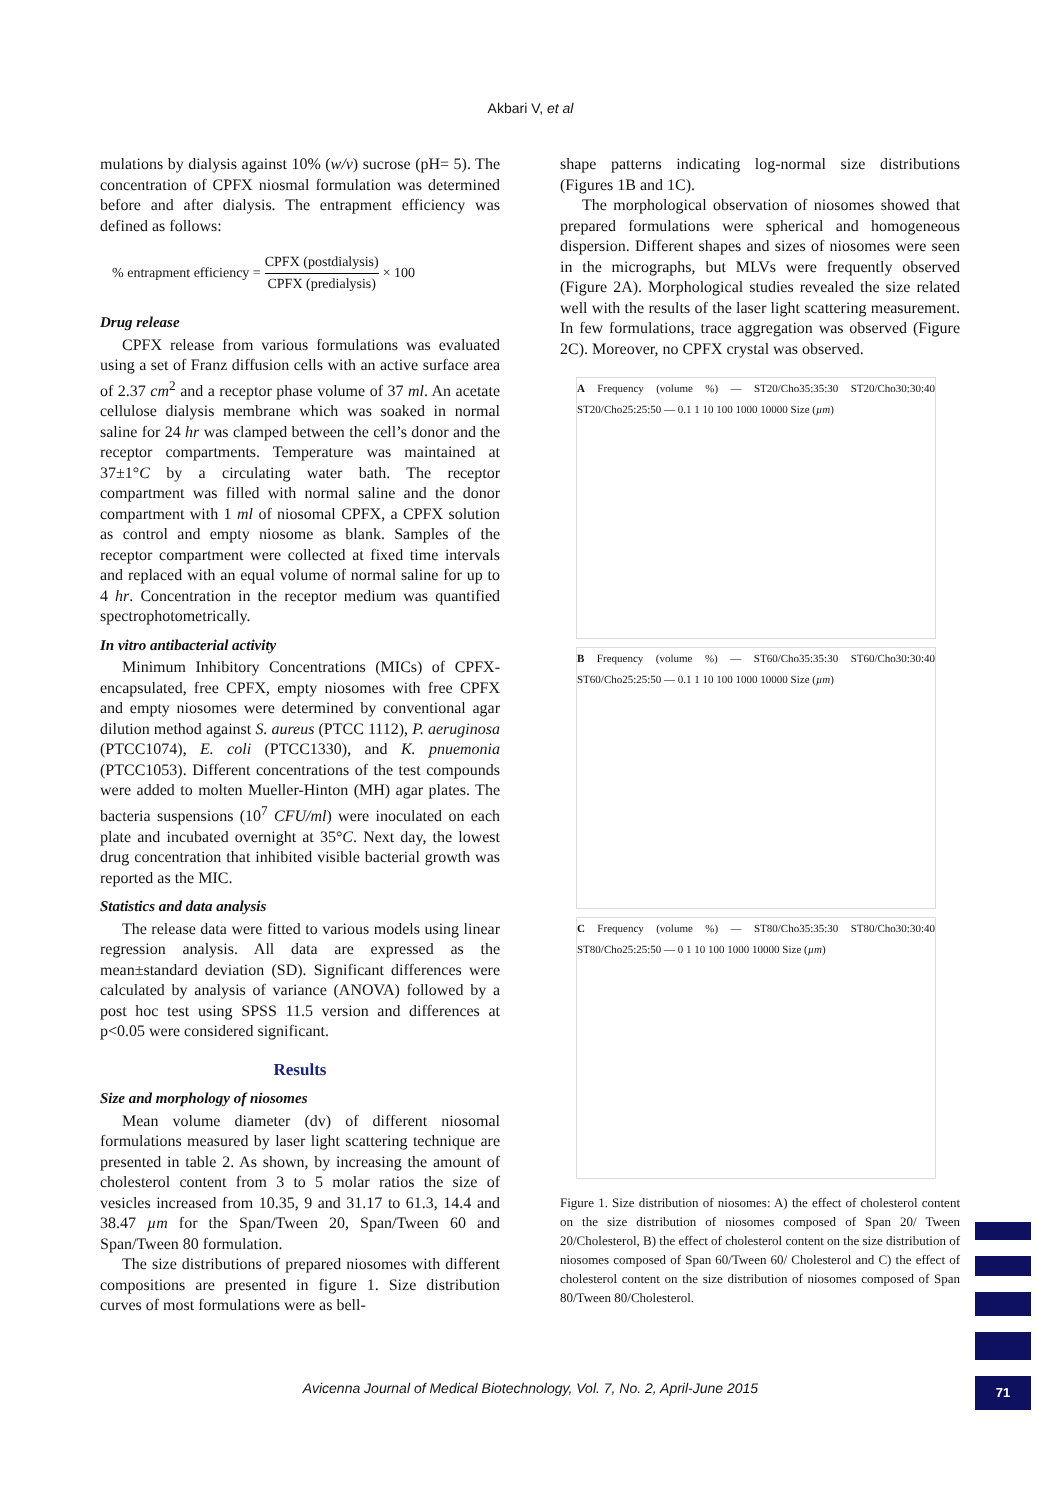Akbari V, et al
mulations by dialysis against 10% (w/v) sucrose (pH= 5). The concentration of CPFX niosmal formulation was determined before and after dialysis. The entrapment efficiency was defined as follows:
% entrapment efficiency = CPFX (postdialysis) CPFX (predialysis) × 100
Drug release
CPFX release from various formulations was evaluated using a set of Franz diffusion cells with an active surface area of 2.37 cm<sup>2</sup> and a receptor phase volume of 37 ml. An acetate cellulose dialysis membrane which was soaked in normal saline for 24 hr was clamped between the cell’s donor and the receptor compartments. Temperature was maintained at 37±1°C by a circulating water bath. The receptor compartment was filled with normal saline and the donor compartment with 1 ml of niosomal CPFX, a CPFX solution as control and empty niosome as blank. Samples of the receptor compartment were collected at fixed time intervals and replaced with an equal volume of normal saline for up to 4 hr. Concentration in the receptor medium was quantified spectrophotometrically.
In vitro antibacterial activity
Minimum Inhibitory Concentrations (MICs) of CPFX-encapsulated, free CPFX, empty niosomes with free CPFX and empty niosomes were determined by conventional agar dilution method against S. aureus (PTCC 1112), P. aeruginosa (PTCC1074), E. coli (PTCC1330), and K. pnuemonia (PTCC1053). Different concentrations of the test compounds were added to molten Mueller-Hinton (MH) agar plates. The bacteria suspensions (10<sup>7</sup> CFU/ml) were inoculated on each plate and incubated overnight at 35°C. Next day, the lowest drug concentration that inhibited visible bacterial growth was reported as the MIC.
Statistics and data analysis
The release data were fitted to various models using linear regression analysis. All data are expressed as the mean±standard deviation (SD). Significant differences were calculated by analysis of variance (ANOVA) followed by a post hoc test using SPSS 11.5 version and differences at p<0.05 were considered significant.
Results
Size and morphology of niosomes
Mean volume diameter (dv) of different niosomal formulations measured by laser light scattering technique are presented in table 2. As shown, by increasing the amount of cholesterol content from 3 to 5 molar ratios the size of vesicles increased from 10.35, 9 and 31.17 to 61.3, 14.4 and 38.47 µm for the Span/Tween 20, Span/Tween 60 and Span/Tween 80 formulation.
The size distributions of prepared niosomes with different compositions are presented in figure 1. Size distribution curves of most formulations were as bell-
shape patterns indicating log-normal size distributions (Figures 1B and 1C).
The morphological observation of niosomes showed that prepared formulations were spherical and homogeneous dispersion. Different shapes and sizes of niosomes were seen in the micrographs, but MLVs were frequently observed (Figure 2A). Morphological studies revealed the size related well with the results of the laser light scattering measurement. In few formulations, trace aggregation was observed (Figure 2C). Moreover, no CPFX crystal was observed.
A Frequency (volume %) — ST20/Cho35:35:30 ST20/Cho30:30:40 ST20/Cho25:25:50 — 0.1 1 10 100 1000 10000 Size (µm)
B Frequency (volume %) — ST60/Cho35:35:30 ST60/Cho30:30:40 ST60/Cho25:25:50 — 0.1 1 10 100 1000 10000 Size (µm)
C Frequency (volume %) — ST80/Cho35:35:30 ST80/Cho30:30:40 ST80/Cho25:25:50 — 0 1 10 100 1000 10000 Size (µm)
Figure 1. Size distribution of niosomes: A) the effect of cholesterol content on the size distribution of niosomes composed of Span 20/ Tween 20/Cholesterol, B) the effect of cholesterol content on the size distribution of niosomes composed of Span 60/Tween 60/ Cholesterol and C) the effect of cholesterol content on the size distribution of niosomes composed of Span 80/Tween 80/Cholesterol.
Avicenna Journal of Medical Biotechnology, Vol. 7, No. 2, April-June 2015 71